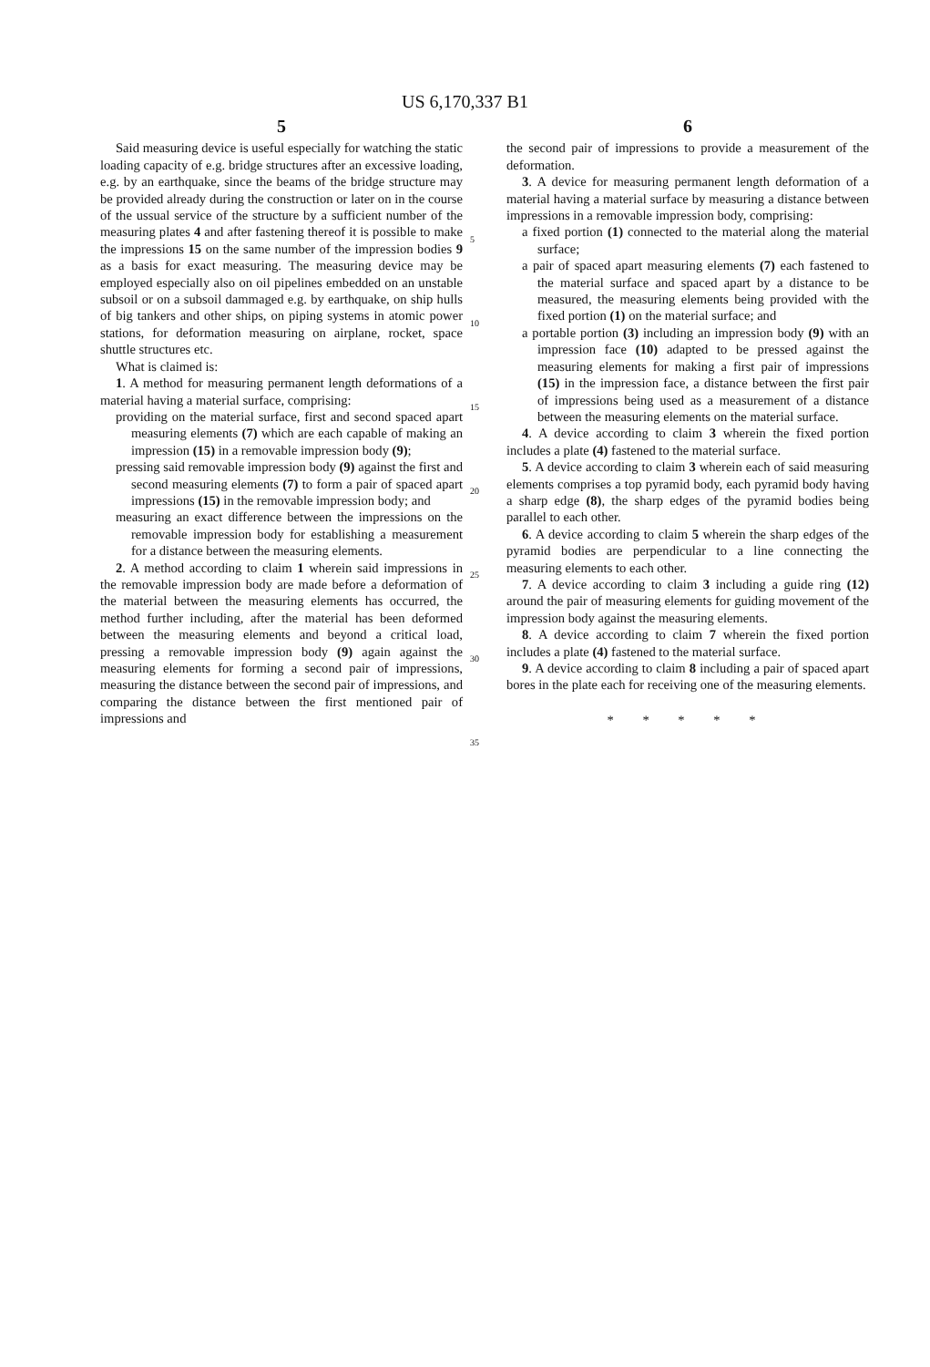US 6,170,337 B1
5
Said measuring device is useful especially for watching the static loading capacity of e.g. bridge structures after an excessive loading, e.g. by an earthquake, since the beams of the bridge structure may be provided already during the construction or later on in the course of the ussual service of the structure by a sufficient number of the measuring plates 4 and after fastening thereof it is possible to make the impressions 15 on the same number of the impression bodies 9 as a basis for exact measuring. The measuring device may be employed especially also on oil pipelines embedded on an unstable subsoil or on a subsoil dammaged e.g. by earthquake, on ship hulls of big tankers and other ships, on piping systems in atomic power stations, for deformation measuring on airplane, rocket, space shuttle structures etc.
What is claimed is:
1. A method for measuring permanent length deformations of a material having a material surface, comprising:
providing on the material surface, first and second spaced apart measuring elements (7) which are each capable of making an impression (15) in a removable impression body (9);
pressing said removable impression body (9) against the first and second measuring elements (7) to form a pair of spaced apart impressions (15) in the removable impression body; and
measuring an exact difference between the impressions on the removable impression body for establishing a measurement for a distance between the measuring elements.
2. A method according to claim 1 wherein said impressions in the removable impression body are made before a deformation of the material between the measuring elements has occurred, the method further including, after the material has been deformed between the measuring elements and beyond a critical load, pressing a removable impression body (9) again against the measuring elements for forming a second pair of impressions, measuring the distance between the second pair of impressions, and comparing the distance between the first mentioned pair of impressions and
5
10
15
20
25
30
35
6
the second pair of impressions to provide a measurement of the deformation.
3. A device for measuring permanent length deformation of a material having a material surface by measuring a distance between impressions in a removable impression body, comprising:
a fixed portion (1) connected to the material along the material surface;
a pair of spaced apart measuring elements (7) each fastened to the material surface and spaced apart by a distance to be measured, the measuring elements being provided with the fixed portion (1) on the material surface; and
a portable portion (3) including an impression body (9) with an impression face (10) adapted to be pressed against the measuring elements for making a first pair of impressions (15) in the impression face, a distance between the first pair of impressions being used as a measurement of a distance between the measuring elements on the material surface.
4. A device according to claim 3 wherein the fixed portion includes a plate (4) fastened to the material surface.
5. A device according to claim 3 wherein each of said measuring elements comprises a top pyramid body, each pyramid body having a sharp edge (8), the sharp edges of the pyramid bodies being parallel to each other.
6. A device according to claim 5 wherein the sharp edges of the pyramid bodies are perpendicular to a line connecting the measuring elements to each other.
7. A device according to claim 3 including a guide ring (12) around the pair of measuring elements for guiding movement of the impression body against the measuring elements.
8. A device according to claim 7 wherein the fixed portion includes a plate (4) fastened to the material surface.
9. A device according to claim 8 including a pair of spaced apart bores in the plate each for receiving one of the measuring elements.
* * * * *